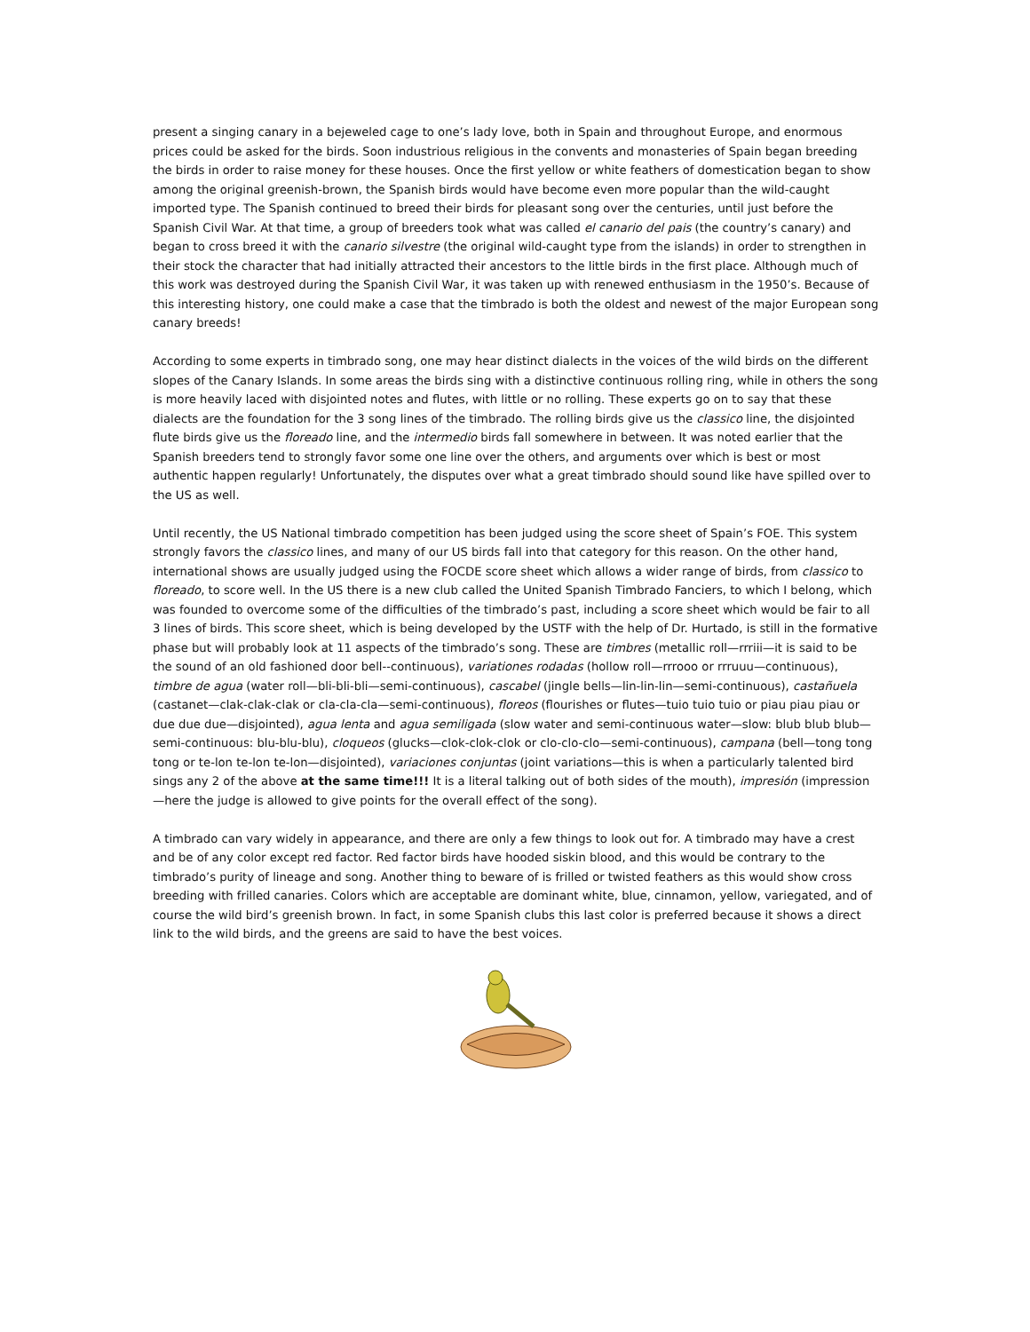present a singing canary in a bejeweled cage to one’s lady love, both in Spain and throughout Europe, and enormous prices could be asked for the birds. Soon industrious religious in the convents and monasteries of Spain began breeding the birds in order to raise money for these houses. Once the first yellow or white feathers of domestication began to show among the original greenish-brown, the Spanish birds would have become even more popular than the wild-caught imported type. The Spanish continued to breed their birds for pleasant song over the centuries, until just before the Spanish Civil War. At that time, a group of breeders took what was called el canario del pais (the country’s canary) and began to cross breed it with the canario silvestre (the original wild-caught type from the islands) in order to strengthen in their stock the character that had initially attracted their ancestors to the little birds in the first place. Although much of this work was destroyed during the Spanish Civil War, it was taken up with renewed enthusiasm in the 1950’s. Because of this interesting history, one could make a case that the timbrado is both the oldest and newest of the major European song canary breeds!
According to some experts in timbrado song, one may hear distinct dialects in the voices of the wild birds on the different slopes of the Canary Islands. In some areas the birds sing with a distinctive continuous rolling ring, while in others the song is more heavily laced with disjointed notes and flutes, with little or no rolling. These experts go on to say that these dialects are the foundation for the 3 song lines of the timbrado. The rolling birds give us the classico line, the disjointed flute birds give us the floreado line, and the intermedio birds fall somewhere in between. It was noted earlier that the Spanish breeders tend to strongly favor some one line over the others, and arguments over which is best or most authentic happen regularly! Unfortunately, the disputes over what a great timbrado should sound like have spilled over to the US as well.
Until recently, the US National timbrado competition has been judged using the score sheet of Spain’s FOE. This system strongly favors the classico lines, and many of our US birds fall into that category for this reason. On the other hand, international shows are usually judged using the FOCDE score sheet which allows a wider range of birds, from classico to floreado, to score well. In the US there is a new club called the United Spanish Timbrado Fanciers, to which I belong, which was founded to overcome some of the difficulties of the timbrado’s past, including a score sheet which would be fair to all 3 lines of birds. This score sheet, which is being developed by the USTF with the help of Dr. Hurtado, is still in the formative phase but will probably look at 11 aspects of the timbrado’s song. These are timbres (metallic roll—rrriii—it is said to be the sound of an old fashioned door bell--continuous), variationes rodadas (hollow roll—rrrooo or rrruuu—continuous), timbre de agua (water roll—bli-bli-bli—semi-continuous), cascabel (jingle bells—lin-lin-lin—semi-continuous), castañuela (castanet—clak-clak-clak or cla-cla-cla—semi-continuous), floreos (flourishes or flutes—tuio tuio tuio or piau piau piau or due due due—disjointed), agua lenta and agua semiligada (slow water and semi-continuous water—slow: blub blub blub—semi-continuous: blu-blu-blu), cloqueos (glucks—clok-clok-clok or clo-clo-clo—semi-continuous), campana (bell—tong tong tong or te-lon te-lon te-lon—disjointed), variaciones conjuntas (joint variations—this is when a particularly talented bird sings any 2 of the above at the same time!!! It is a literal talking out of both sides of the mouth), impresión (impression—here the judge is allowed to give points for the overall effect of the song).
A timbrado can vary widely in appearance, and there are only a few things to look out for. A timbrado may have a crest and be of any color except red factor. Red factor birds have hooded siskin blood, and this would be contrary to the timbrado’s purity of lineage and song. Another thing to beware of is frilled or twisted feathers as this would show cross breeding with frilled canaries. Colors which are acceptable are dominant white, blue, cinnamon, yellow, variegated, and of course the wild bird’s greenish brown. In fact, in some Spanish clubs this last color is preferred because it shows a direct link to the wild birds, and the greens are said to have the best voices.